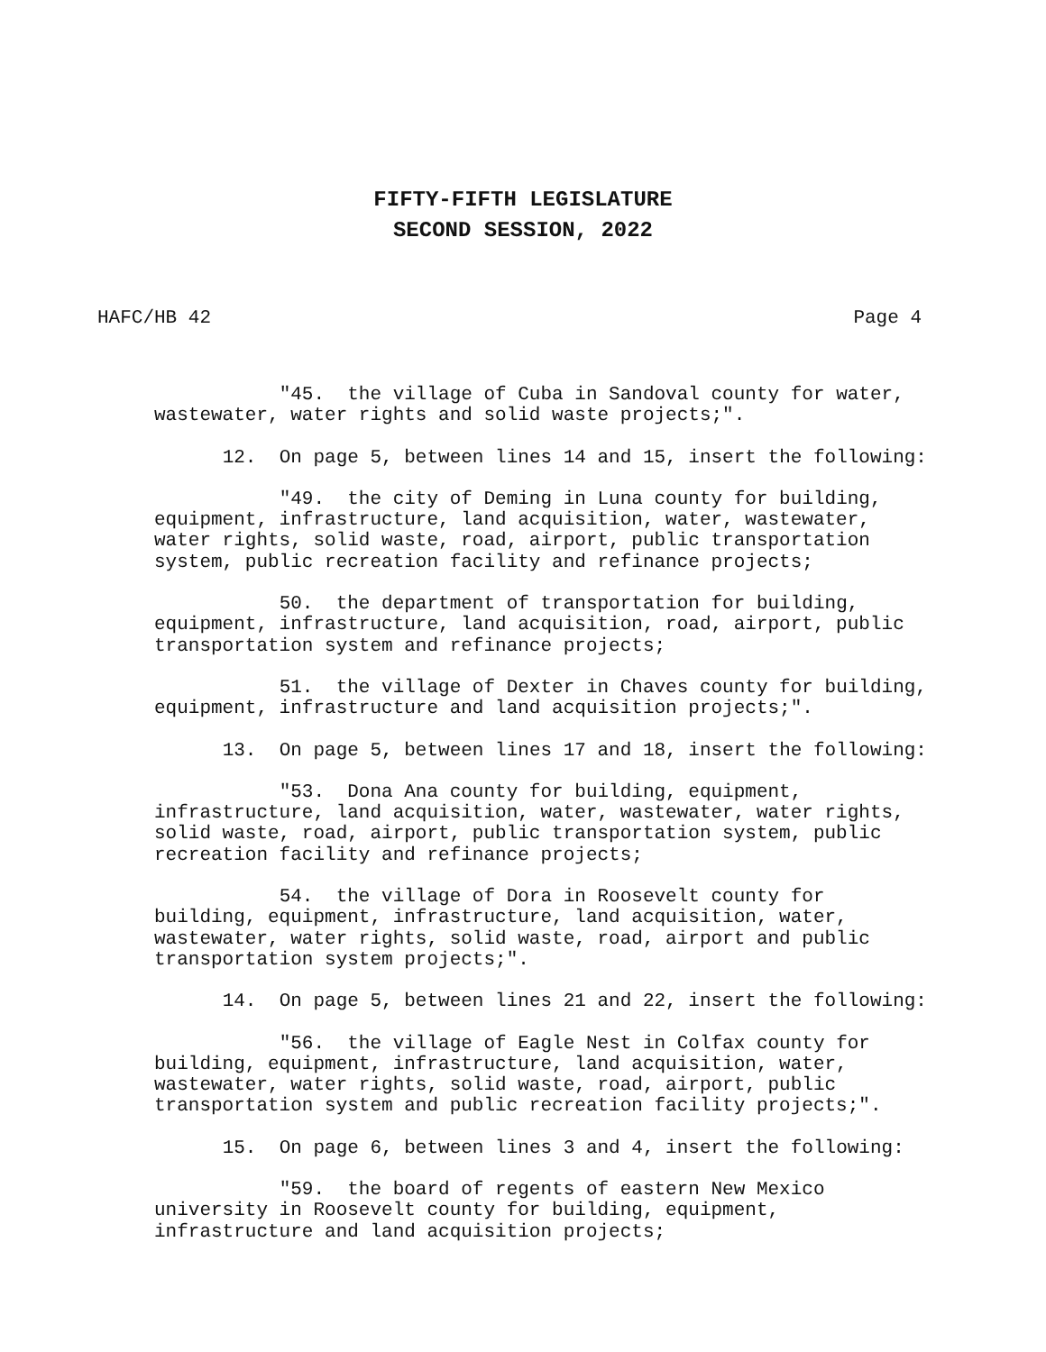FIFTY-FIFTH LEGISLATURE
SECOND SESSION, 2022
HAFC/HB 42 Page 4
"45. the village of Cuba in Sandoval county for water, wastewater, water rights and solid waste projects;".
12. On page 5, between lines 14 and 15, insert the following:
"49. the city of Deming in Luna county for building, equipment, infrastructure, land acquisition, water, wastewater, water rights, solid waste, road, airport, public transportation system, public recreation facility and refinance projects;
50. the department of transportation for building, equipment, infrastructure, land acquisition, road, airport, public transportation system and refinance projects;
51. the village of Dexter in Chaves county for building, equipment, infrastructure and land acquisition projects;".
13. On page 5, between lines 17 and 18, insert the following:
"53. Dona Ana county for building, equipment, infrastructure, land acquisition, water, wastewater, water rights, solid waste, road, airport, public transportation system, public recreation facility and refinance projects;
54. the village of Dora in Roosevelt county for building, equipment, infrastructure, land acquisition, water, wastewater, water rights, solid waste, road, airport and public transportation system projects;".
14. On page 5, between lines 21 and 22, insert the following:
"56. the village of Eagle Nest in Colfax county for building, equipment, infrastructure, land acquisition, water, wastewater, water rights, solid waste, road, airport, public transportation system and public recreation facility projects;".
15. On page 6, between lines 3 and 4, insert the following:
"59. the board of regents of eastern New Mexico university in Roosevelt county for building, equipment, infrastructure and land acquisition projects;